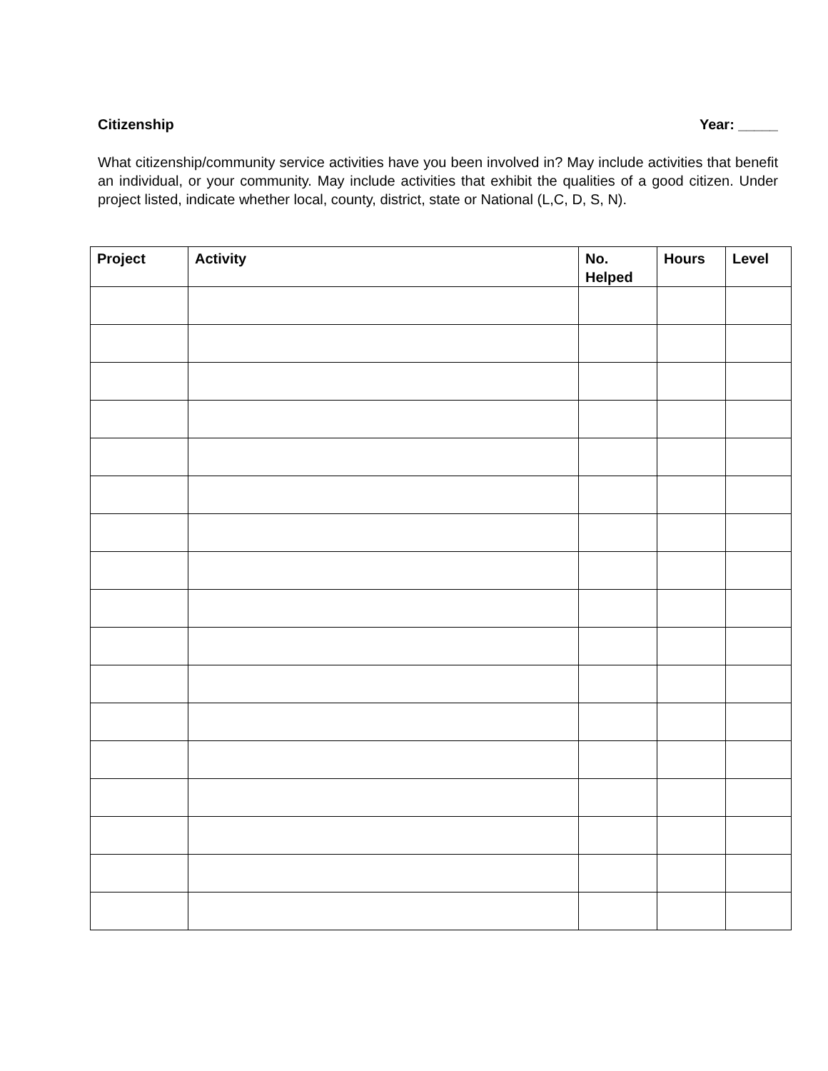Citizenship Year: _____
What citizenship/community service activities have you been involved in? May include activities that benefit an individual, or your community. May include activities that exhibit the qualities of a good citizen. Under project listed, indicate whether local, county, district, state or National (L,C, D, S, N).
| Project | Activity | No. Helped | Hours | Level |
| --- | --- | --- | --- | --- |